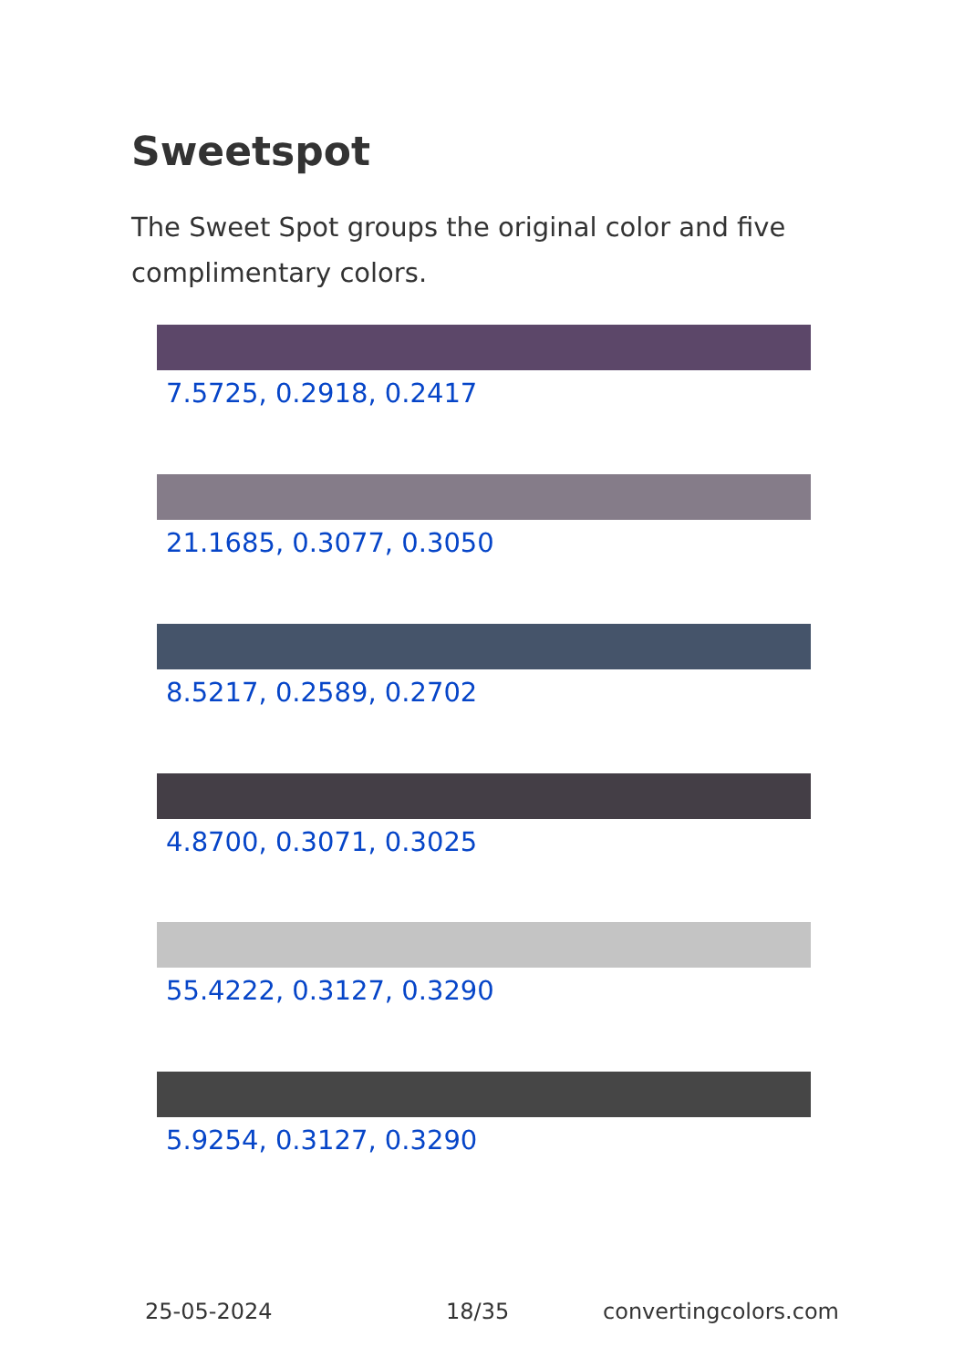Sweetspot
The Sweet Spot groups the original color and five complimentary colors.
7.5725, 0.2918, 0.2417
21.1685, 0.3077, 0.3050
8.5217, 0.2589, 0.2702
4.8700, 0.3071, 0.3025
55.4222, 0.3127, 0.3290
5.9254, 0.3127, 0.3290
25-05-2024 18/35 convertingcolors.com